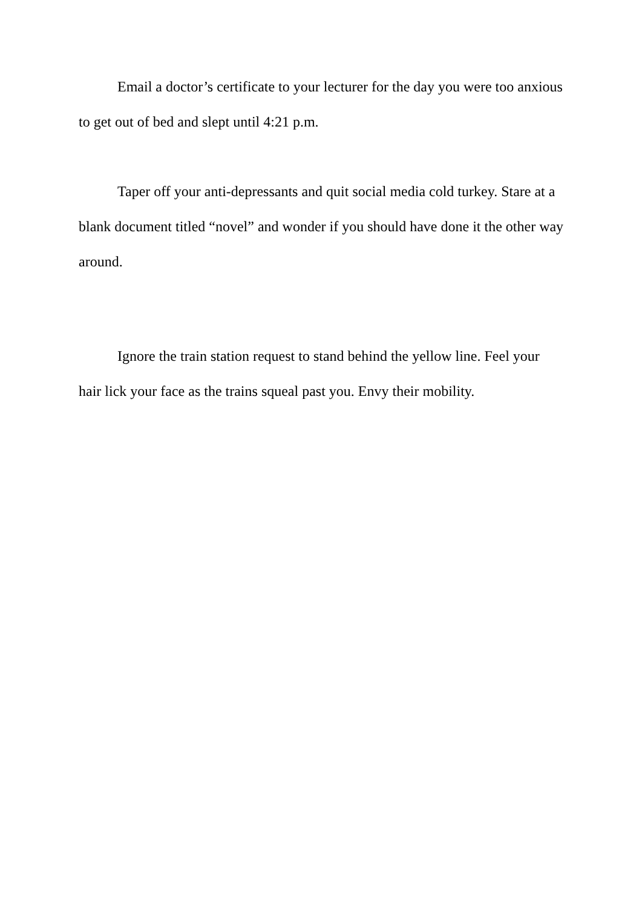Email a doctor’s certificate to your lecturer for the day you were too anxious to get out of bed and slept until 4:21 p.m.
Taper off your anti-depressants and quit social media cold turkey. Stare at a blank document titled “novel” and wonder if you should have done it the other way around.
Ignore the train station request to stand behind the yellow line. Feel your hair lick your face as the trains squeal past you. Envy their mobility.